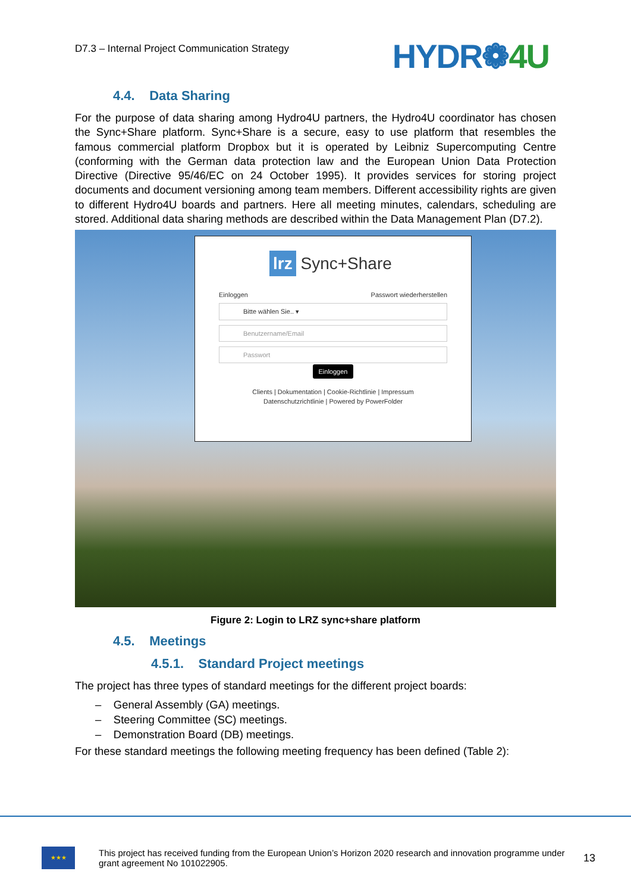D7.3 – Internal Project Communication Strategy
HYDR❁4U
4.4. Data Sharing
For the purpose of data sharing among Hydro4U partners, the Hydro4U coordinator has chosen the Sync+Share platform. Sync+Share is a secure, easy to use platform that resembles the famous commercial platform Dropbox but it is operated by Leibniz Supercomputing Centre (conforming with the German data protection law and the European Union Data Protection Directive (Directive 95/46/EC on 24 October 1995). It provides services for storing project documents and document versioning among team members. Different accessibility rights are given to different Hydro4U boards and partners. Here all meeting minutes, calendars, scheduling are stored. Additional data sharing methods are described within the Data Management Plan (D7.2).
lrz Sync+Share
Einloggen Passwort wiederherstellen
Bitte wählen Sie.. ▾
Benutzername/Email
Passwort
Einloggen
Clients | Dokumentation | Cookie-Richtlinie | Impressum
Datenschutzrichtlinie | Powered by PowerFolder
Figure 2: Login to LRZ sync+share platform
4.5. Meetings
4.5.1. Standard Project meetings
The project has three types of standard meetings for the different project boards:
– General Assembly (GA) meetings.
– Steering Committee (SC) meetings.
– Demonstration Board (DB) meetings.
For these standard meetings the following meeting frequency has been defined (Table 2):
★★★
This project has received funding from the European Union’s Horizon 2020 research and innovation programme under grant agreement No 101022905.
13